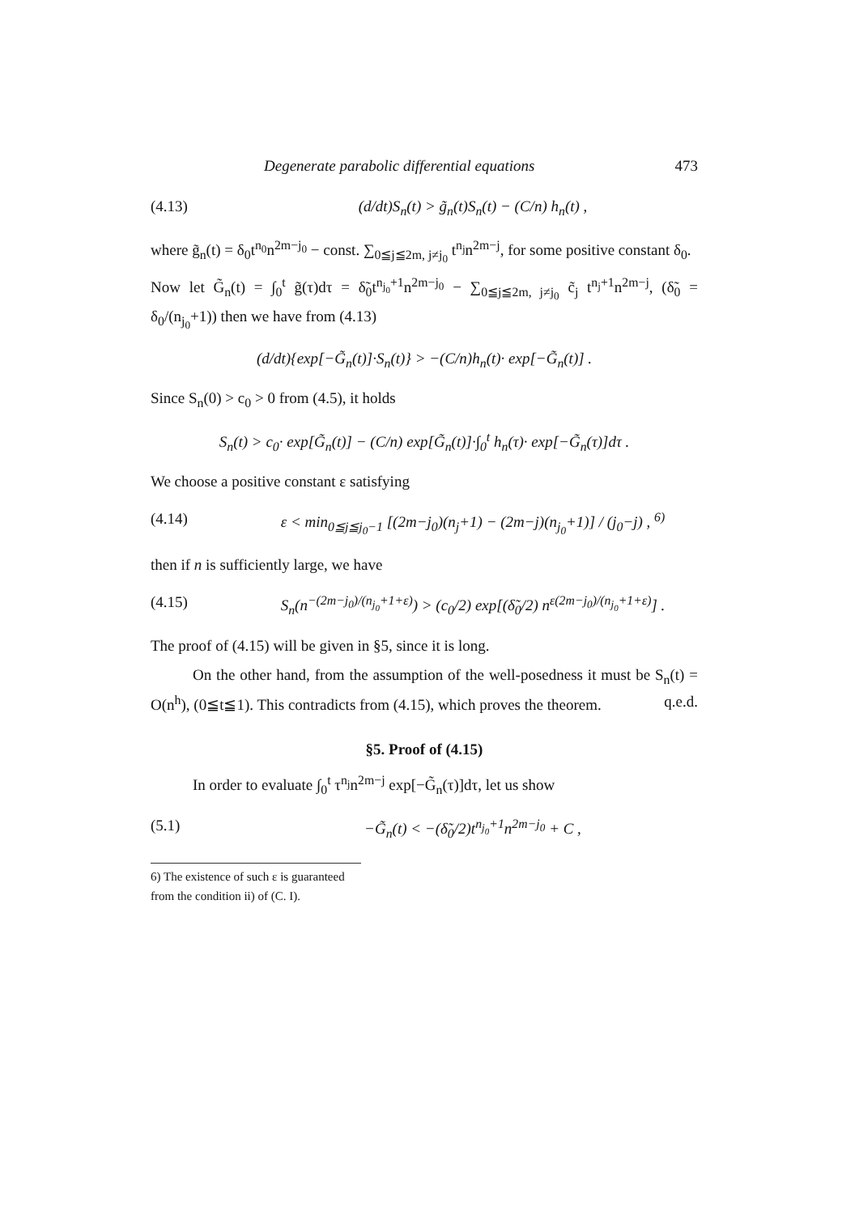Degenerate parabolic differential equations 473
(4.13) (d/dt)S<sub>n</sub>(t) > g̃<sub>n</sub>(t)S<sub>n</sub>(t) − (C/n) h<sub>n</sub>(t) ,
where g̃<sub>n</sub>(t) = δ<sub>0</sub>t<sup>n<sub>0</sub></sup>n<sup>2m−j<sub>0</sub></sup> − const. ∑<sub>0≦j≦2m, j≠j<sub>0</sub></sub> t<sup>n<sub>j</sub></sup>n<sup>2m−j</sup>, for some positive constant δ<sub>0</sub>.
Now let G̃<sub>n</sub>(t) = ∫<sub>0</sub><sup>t</sup> g̃(τ)dτ = δ̃<sub>0</sub>t<sup>n<sub>j<sub>0</sub></sub>+1</sup>n<sup>2m−j<sub>0</sub></sup> − ∑<sub>0≦j≦2m, j≠j<sub>0</sub></sub> c̃<sub>j</sub> t<sup>n<sub>j</sub>+1</sup>n<sup>2m−j</sup>, (δ̃<sub>0</sub> = δ<sub>0</sub>/(n<sub>j<sub>0</sub></sub>+1)) then we have from (4.13)
(d/dt){exp[−G̃<sub>n</sub>(t)]·S<sub>n</sub>(t)} > −(C/n)h<sub>n</sub>(t)· exp[−G̃<sub>n</sub>(t)] .
Since S<sub>n</sub>(0) > c<sub>0</sub> > 0 from (4.5), it holds
S<sub>n</sub>(t) > c<sub>0</sub>· exp[G̃<sub>n</sub>(t)] − (C/n) exp[G̃<sub>n</sub>(t)]·∫<sub>0</sub><sup>t</sup> h<sub>n</sub>(τ)· exp[−G̃<sub>n</sub>(τ)]dτ .
We choose a positive constant ε satisfying
(4.14) ε < min<sub>0≦j≦j<sub>0</sub>−1</sub> [(2m−j<sub>0</sub>)(n<sub>j</sub>+1) − (2m−j)(n<sub>j<sub>0</sub></sub>+1)] / (j<sub>0</sub>−j) , <sup>6)</sup>
then if n is sufficiently large, we have
(4.15) S<sub>n</sub>(n<sup>−(2m−j<sub>0</sub>)/(n<sub>j<sub>0</sub></sub>+1+ε)</sup>) > (c<sub>0</sub>/2) exp[(δ̃<sub>0</sub>/2) n<sup>ε(2m−j<sub>0</sub>)/(n<sub>j<sub>0</sub></sub>+1+ε)</sup>] .
The proof of (4.15) will be given in §5, since it is long.
On the other hand, from the assumption of the well-posedness it must be S<sub>n</sub>(t) = O(n<sup>h</sup>), (0≦t≦1). This contradicts from (4.15), which proves the theorem. q.e.d.
§5. Proof of (4.15)
In order to evaluate ∫<sub>0</sub><sup>t</sup> τ<sup>n<sub>j</sub></sup>n<sup>2m−j</sup> exp[−G̃<sub>n</sub>(τ)]dτ, let us show
(5.1) −G̃<sub>n</sub>(t) < −(δ̃<sub>0</sub>/2)t<sup>n<sub>j<sub>0</sub></sub>+1</sup>n<sup>2m−j<sub>0</sub></sup> + C ,
6) The existence of such ε is guaranteed from the condition ii) of (C. I).